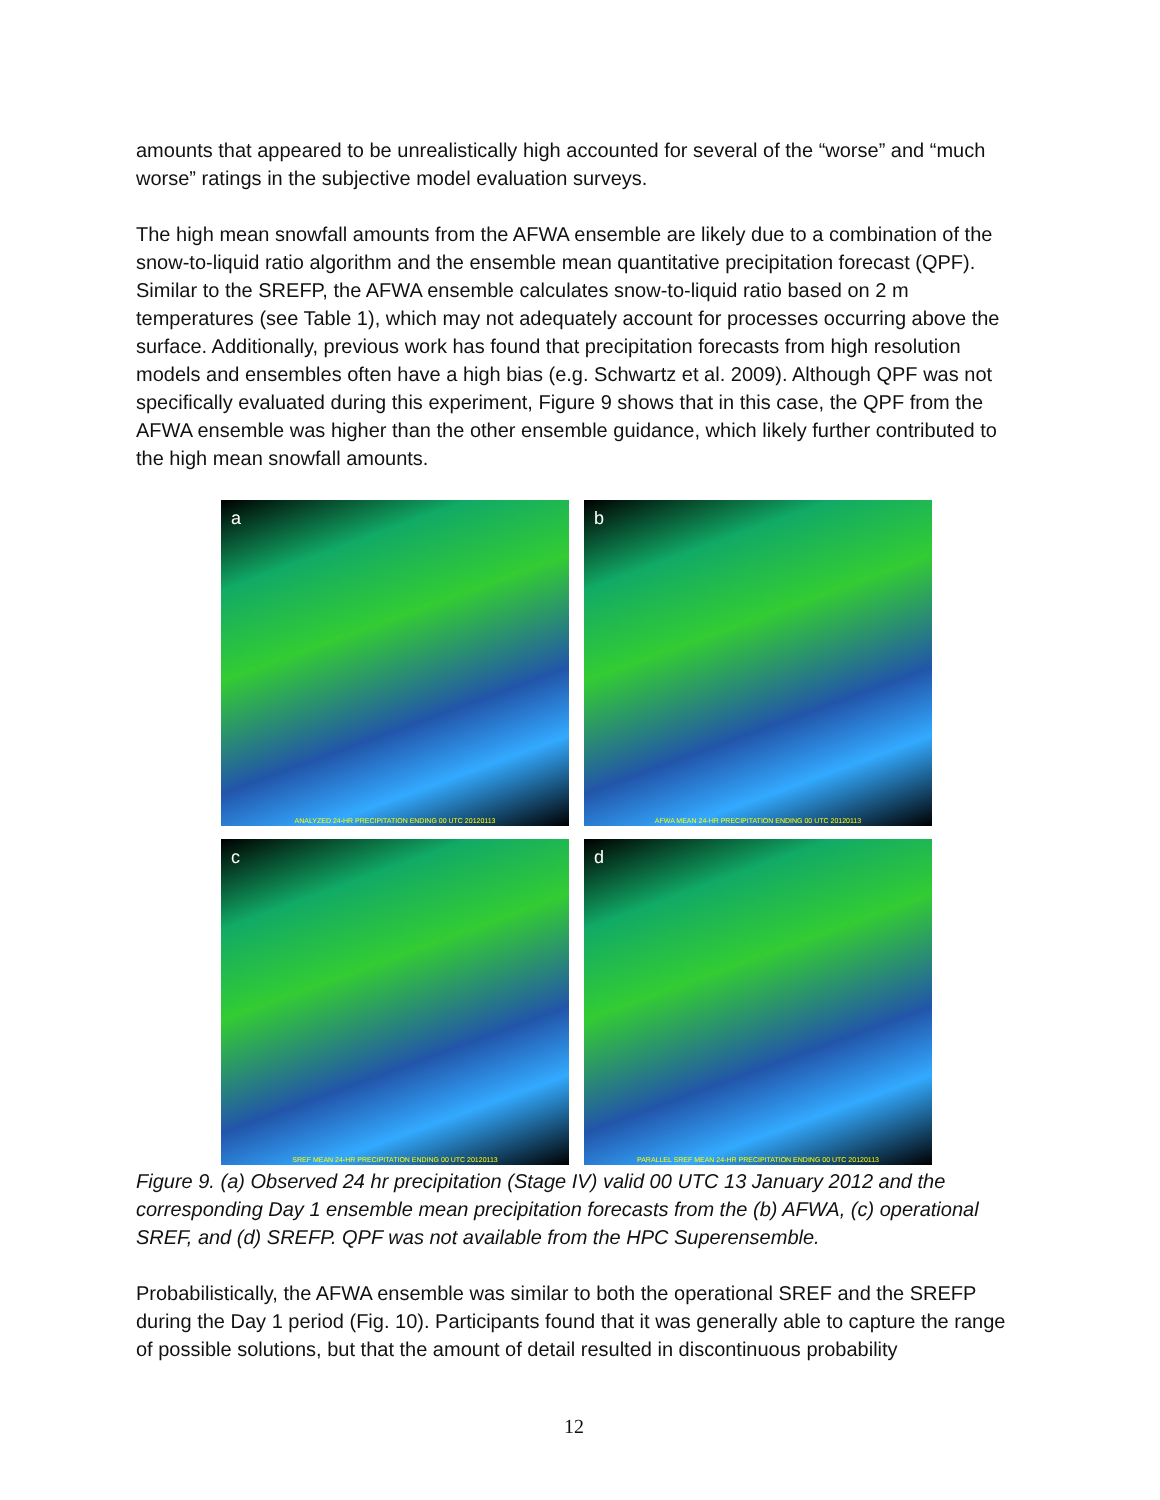amounts that appeared to be unrealistically high accounted for several of the “worse” and “much worse” ratings in the subjective model evaluation surveys.
The high mean snowfall amounts from the AFWA ensemble are likely due to a combination of the snow-to-liquid ratio algorithm and the ensemble mean quantitative precipitation forecast (QPF). Similar to the SREFP, the AFWA ensemble calculates snow-to-liquid ratio based on 2 m temperatures (see Table 1), which may not adequately account for processes occurring above the surface. Additionally, previous work has found that precipitation forecasts from high resolution models and ensembles often have a high bias (e.g. Schwartz et al. 2009). Although QPF was not specifically evaluated during this experiment, Figure 9 shows that in this case, the QPF from the AFWA ensemble was higher than the other ensemble guidance, which likely further contributed to the high mean snowfall amounts.
a
ANALYZED 24-HR PRECIPITATION ENDING 00 UTC 20120113
b
AFWA MEAN 24-HR PRECIPITATION ENDING 00 UTC 20120113
c
SREF MEAN 24-HR PRECIPITATION ENDING 00 UTC 20120113
d
PARALLEL SREF MEAN 24-HR PRECIPITATION ENDING 00 UTC 20120113
Figure 9. (a) Observed 24 hr precipitation (Stage IV) valid 00 UTC 13 January 2012 and the corresponding Day 1 ensemble mean precipitation forecasts from the (b) AFWA, (c) operational SREF, and (d) SREFP. QPF was not available from the HPC Superensemble.
Probabilistically, the AFWA ensemble was similar to both the operational SREF and the SREFP during the Day 1 period (Fig. 10). Participants found that it was generally able to capture the range of possible solutions, but that the amount of detail resulted in discontinuous probability
12